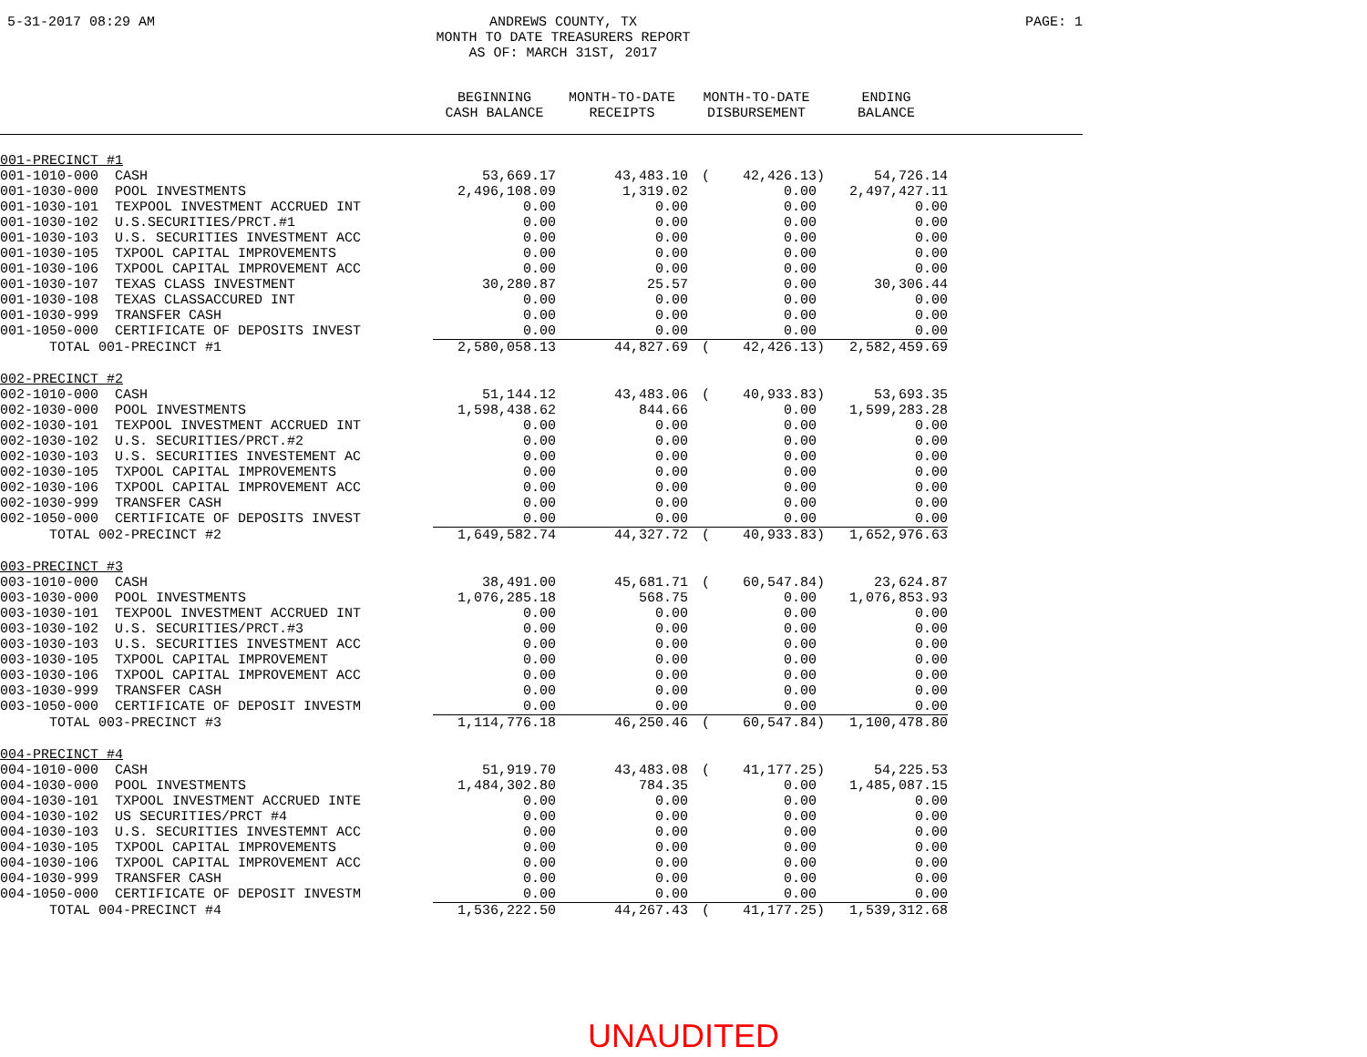5-31-2017 08:29 AM
ANDREWS COUNTY, TX
MONTH TO DATE TREASURERS REPORT
AS OF: MARCH 31ST, 2017
PAGE: 1
| | BEGINNING CASH BALANCE | MONTH-TO-DATE RECEIPTS | MONTH-TO-DATE DISBURSEMENT | ENDING BALANCE | |
| --- | --- | --- | --- | --- | --- |
| 001-PRECINCT #1 | | | | | |
| 001-1010-000 CASH | 53,669.17 | 43,483.10 | ( 42,426.13) | 54,726.14 | |
| 001-1030-000 POOL INVESTMENTS | 2,496,108.09 | 1,319.02 | 0.00 | 2,497,427.11 | |
| 001-1030-101 TEXPOOL INVESTMENT ACCRUED INT | 0.00 | 0.00 | 0.00 | 0.00 | |
| 001-1030-102 U.S.SECURITIES/PRCT.#1 | 0.00 | 0.00 | 0.00 | 0.00 | |
| 001-1030-103 U.S. SECURITIES INVESTMENT ACC | 0.00 | 0.00 | 0.00 | 0.00 | |
| 001-1030-105 TXPOOL CAPITAL IMPROVEMENTS | 0.00 | 0.00 | 0.00 | 0.00 | |
| 001-1030-106 TXPOOL CAPITAL IMPROVEMENT ACC | 0.00 | 0.00 | 0.00 | 0.00 | |
| 001-1030-107 TEXAS CLASS INVESTMENT | 30,280.87 | 25.57 | 0.00 | 30,306.44 | |
| 001-1030-108 TEXAS CLASSACCURED INT | 0.00 | 0.00 | 0.00 | 0.00 | |
| 001-1030-999 TRANSFER CASH | 0.00 | 0.00 | 0.00 | 0.00 | |
| 001-1050-000 CERTIFICATE OF DEPOSITS INVEST | 0.00 | 0.00 | 0.00 | 0.00 | |
| TOTAL 001-PRECINCT #1 | 2,580,058.13 | 44,827.69 | ( 42,426.13) | 2,582,459.69 | |
| 002-PRECINCT #2 | | | | | |
| 002-1010-000 CASH | 51,144.12 | 43,483.06 | ( 40,933.83) | 53,693.35 | |
| 002-1030-000 POOL INVESTMENTS | 1,598,438.62 | 844.66 | 0.00 | 1,599,283.28 | |
| 002-1030-101 TEXPOOL INVESTMENT ACCRUED INT | 0.00 | 0.00 | 0.00 | 0.00 | |
| 002-1030-102 U.S. SECURITIES/PRCT.#2 | 0.00 | 0.00 | 0.00 | 0.00 | |
| 002-1030-103 U.S. SECURITIES INVESTEMENT AC | 0.00 | 0.00 | 0.00 | 0.00 | |
| 002-1030-105 TXPOOL CAPITAL IMPROVEMENTS | 0.00 | 0.00 | 0.00 | 0.00 | |
| 002-1030-106 TXPOOL CAPITAL IMPROVEMENT ACC | 0.00 | 0.00 | 0.00 | 0.00 | |
| 002-1030-999 TRANSFER CASH | 0.00 | 0.00 | 0.00 | 0.00 | |
| 002-1050-000 CERTIFICATE OF DEPOSITS INVEST | 0.00 | 0.00 | 0.00 | 0.00 | |
| TOTAL 002-PRECINCT #2 | 1,649,582.74 | 44,327.72 | ( 40,933.83) | 1,652,976.63 | |
| 003-PRECINCT #3 | | | | | |
| 003-1010-000 CASH | 38,491.00 | 45,681.71 | ( 60,547.84) | 23,624.87 | |
| 003-1030-000 POOL INVESTMENTS | 1,076,285.18 | 568.75 | 0.00 | 1,076,853.93 | |
| 003-1030-101 TEXPOOL INVESTMENT ACCRUED INT | 0.00 | 0.00 | 0.00 | 0.00 | |
| 003-1030-102 U.S. SECURITIES/PRCT.#3 | 0.00 | 0.00 | 0.00 | 0.00 | |
| 003-1030-103 U.S. SECURITIES INVESTMENT ACC | 0.00 | 0.00 | 0.00 | 0.00 | |
| 003-1030-105 TXPOOL CAPITAL IMPROVEMENT | 0.00 | 0.00 | 0.00 | 0.00 | |
| 003-1030-106 TXPOOL CAPITAL IMPROVEMENT ACC | 0.00 | 0.00 | 0.00 | 0.00 | |
| 003-1030-999 TRANSFER CASH | 0.00 | 0.00 | 0.00 | 0.00 | |
| 003-1050-000 CERTIFICATE OF DEPOSIT INVESTM | 0.00 | 0.00 | 0.00 | 0.00 | |
| TOTAL 003-PRECINCT #3 | 1,114,776.18 | 46,250.46 | ( 60,547.84) | 1,100,478.80 | |
| 004-PRECINCT #4 | | | | | |
| 004-1010-000 CASH | 51,919.70 | 43,483.08 | ( 41,177.25) | 54,225.53 | |
| 004-1030-000 POOL INVESTMENTS | 1,484,302.80 | 784.35 | 0.00 | 1,485,087.15 | |
| 004-1030-101 TXPOOL INVESTMENT ACCRUED INTE | 0.00 | 0.00 | 0.00 | 0.00 | |
| 004-1030-102 US SECURITIES/PRCT #4 | 0.00 | 0.00 | 0.00 | 0.00 | |
| 004-1030-103 U.S. SECURITIES INVESTEMNT ACC | 0.00 | 0.00 | 0.00 | 0.00 | |
| 004-1030-105 TXPOOL CAPITAL IMPROVEMENTS | 0.00 | 0.00 | 0.00 | 0.00 | |
| 004-1030-106 TXPOOL CAPITAL IMPROVEMENT ACC | 0.00 | 0.00 | 0.00 | 0.00 | |
| 004-1030-999 TRANSFER CASH | 0.00 | 0.00 | 0.00 | 0.00 | |
| 004-1050-000 CERTIFICATE OF DEPOSIT INVESTM | 0.00 | 0.00 | 0.00 | 0.00 | |
| TOTAL 004-PRECINCT #4 | 1,536,222.50 | 44,267.43 | ( 41,177.25) | 1,539,312.68 | |
UNAUDITED